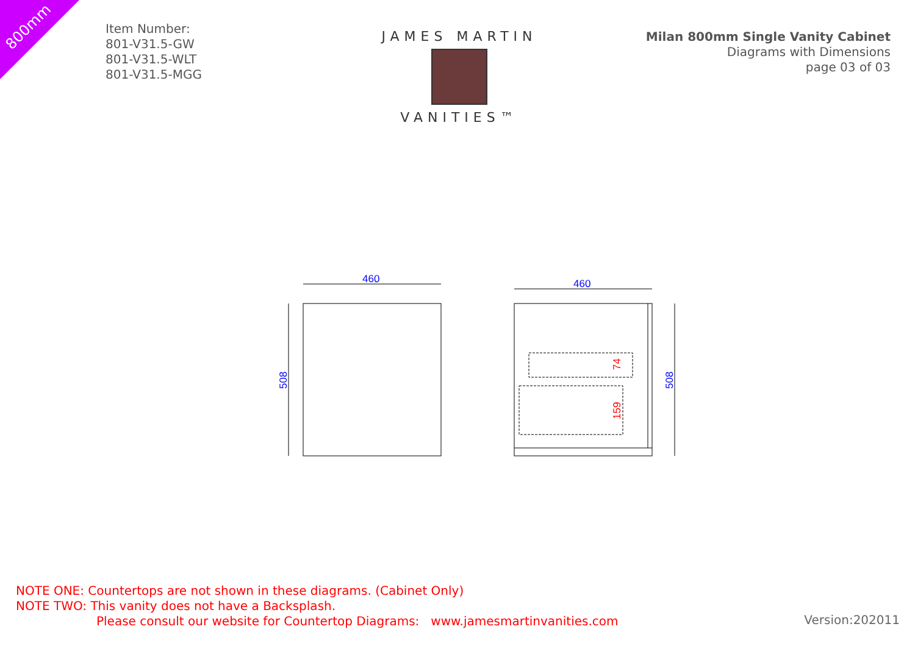800mm
Item Number:
801-V31.5-GW
801-V31.5-WLT
801-V31.5-MGG
JAMES MARTIN
VANITIES™
Milan 800mm Single Vanity Cabinet
Diagrams with Dimensions
page 03 of 03
460
460
508
508
74
159
NOTE ONE: Countertops are not shown in these diagrams. (Cabinet Only)
NOTE TWO: This vanity does not have a Backsplash.
Please consult our website for Countertop Diagrams: www.jamesmartinvanities.com
Version:202011